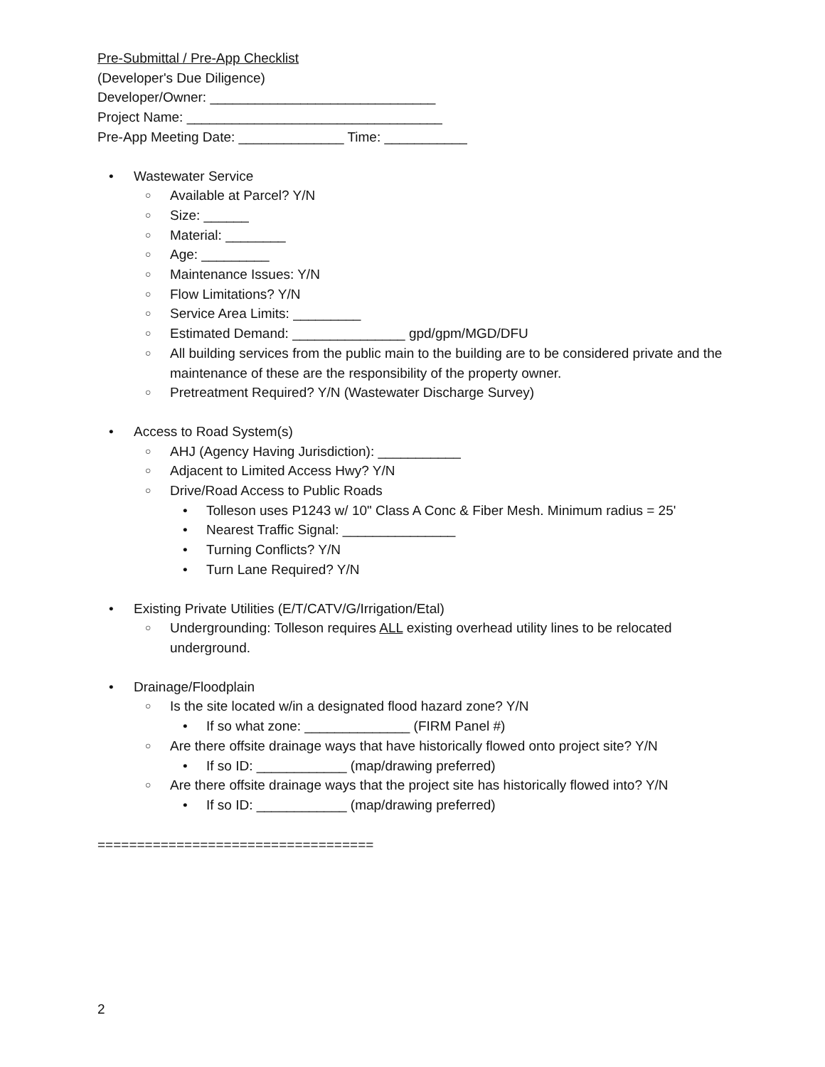Pre-Submittal / Pre-App Checklist
(Developer's Due Diligence)
Developer/Owner: ______________________________
Project Name: __________________________________
Pre-App Meeting Date: ______________ Time: ___________
• Wastewater Service
○ Available at Parcel? Y/N
○ Size: ______
○ Material: ________
○ Age: _________
○ Maintenance Issues: Y/N
○ Flow Limitations? Y/N
○ Service Area Limits: _________
○ Estimated Demand: _______________ gpd/gpm/MGD/DFU
○ All building services from the public main to the building are to be considered private and the maintenance of these are the responsibility of the property owner.
○ Pretreatment Required? Y/N (Wastewater Discharge Survey)
• Access to Road System(s)
○ AHJ (Agency Having Jurisdiction): ___________
○ Adjacent to Limited Access Hwy? Y/N
○ Drive/Road Access to Public Roads
• Tolleson uses P1243 w/ 10" Class A Conc & Fiber Mesh. Minimum radius = 25'
• Nearest Traffic Signal: _______________
• Turning Conflicts? Y/N
• Turn Lane Required? Y/N
• Existing Private Utilities (E/T/CATV/G/Irrigation/Etal)
○ Undergrounding: Tolleson requires ALL existing overhead utility lines to be relocated underground.
• Drainage/Floodplain
○ Is the site located w/in a designated flood hazard zone? Y/N
• If so what zone: ______________ (FIRM Panel #)
○ Are there offsite drainage ways that have historically flowed onto project site? Y/N
• If so ID: ____________ (map/drawing preferred)
○ Are there offsite drainage ways that the project site has historically flowed into? Y/N
• If so ID: ____________ (map/drawing preferred)
===================================
2